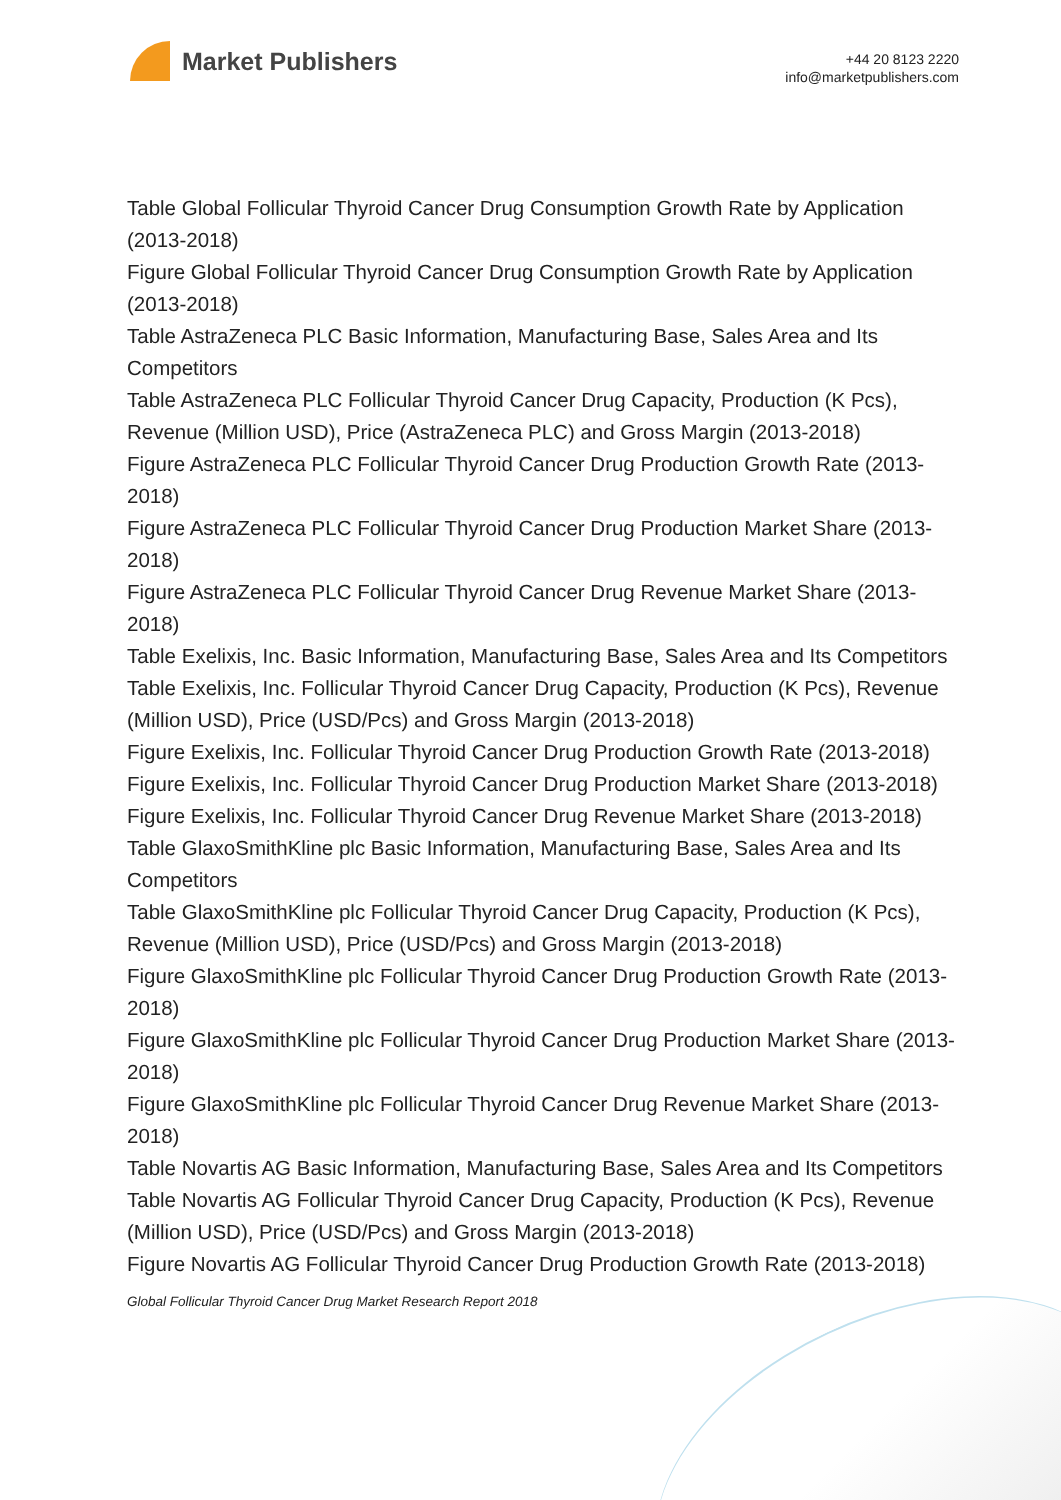Market Publishers
+44 20 8123 2220
info@marketpublishers.com
Table Global Follicular Thyroid Cancer Drug Consumption Growth Rate by Application (2013-2018)
Figure Global Follicular Thyroid Cancer Drug Consumption Growth Rate by Application (2013-2018)
Table AstraZeneca PLC Basic Information, Manufacturing Base, Sales Area and Its Competitors
Table AstraZeneca PLC Follicular Thyroid Cancer Drug Capacity, Production (K Pcs), Revenue (Million USD), Price (AstraZeneca PLC) and Gross Margin (2013-2018)
Figure AstraZeneca PLC Follicular Thyroid Cancer Drug Production Growth Rate (2013-2018)
Figure AstraZeneca PLC Follicular Thyroid Cancer Drug Production Market Share (2013-2018)
Figure AstraZeneca PLC Follicular Thyroid Cancer Drug Revenue Market Share (2013-2018)
Table Exelixis, Inc. Basic Information, Manufacturing Base, Sales Area and Its Competitors
Table Exelixis, Inc. Follicular Thyroid Cancer Drug Capacity, Production (K Pcs), Revenue (Million USD), Price (USD/Pcs) and Gross Margin (2013-2018)
Figure Exelixis, Inc. Follicular Thyroid Cancer Drug Production Growth Rate (2013-2018)
Figure Exelixis, Inc. Follicular Thyroid Cancer Drug Production Market Share (2013-2018)
Figure Exelixis, Inc. Follicular Thyroid Cancer Drug Revenue Market Share (2013-2018)
Table GlaxoSmithKline plc Basic Information, Manufacturing Base, Sales Area and Its Competitors
Table GlaxoSmithKline plc Follicular Thyroid Cancer Drug Capacity, Production (K Pcs), Revenue (Million USD), Price (USD/Pcs) and Gross Margin (2013-2018)
Figure GlaxoSmithKline plc Follicular Thyroid Cancer Drug Production Growth Rate (2013-2018)
Figure GlaxoSmithKline plc Follicular Thyroid Cancer Drug Production Market Share (2013-2018)
Figure GlaxoSmithKline plc Follicular Thyroid Cancer Drug Revenue Market Share (2013-2018)
Table Novartis AG Basic Information, Manufacturing Base, Sales Area and Its Competitors
Table Novartis AG Follicular Thyroid Cancer Drug Capacity, Production (K Pcs), Revenue (Million USD), Price (USD/Pcs) and Gross Margin (2013-2018)
Figure Novartis AG Follicular Thyroid Cancer Drug Production Growth Rate (2013-2018)
Global Follicular Thyroid Cancer Drug Market Research Report 2018